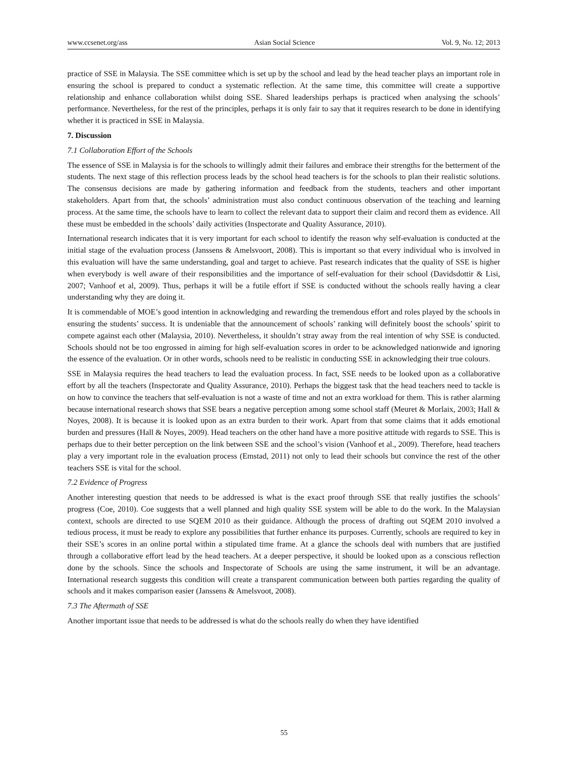www.ccsenet.org/ass Asian Social Science Vol. 9, No. 12; 2013
practice of SSE in Malaysia. The SSE committee which is set up by the school and lead by the head teacher plays an important role in ensuring the school is prepared to conduct a systematic reflection. At the same time, this committee will create a supportive relationship and enhance collaboration whilst doing SSE. Shared leaderships perhaps is practiced when analysing the schools’ performance. Nevertheless, for the rest of the principles, perhaps it is only fair to say that it requires research to be done in identifying whether it is practiced in SSE in Malaysia.
7. Discussion
7.1 Collaboration Effort of the Schools
The essence of SSE in Malaysia is for the schools to willingly admit their failures and embrace their strengths for the betterment of the students. The next stage of this reflection process leads by the school head teachers is for the schools to plan their realistic solutions. The consensus decisions are made by gathering information and feedback from the students, teachers and other important stakeholders. Apart from that, the schools’ administration must also conduct continuous observation of the teaching and learning process. At the same time, the schools have to learn to collect the relevant data to support their claim and record them as evidence. All these must be embedded in the schools’ daily activities (Inspectorate and Quality Assurance, 2010).
International research indicates that it is very important for each school to identify the reason why self-evaluation is conducted at the initial stage of the evaluation process (Janssens & Amelsvoort, 2008). This is important so that every individual who is involved in this evaluation will have the same understanding, goal and target to achieve. Past research indicates that the quality of SSE is higher when everybody is well aware of their responsibilities and the importance of self-evaluation for their school (Davidsdottir & Lisi, 2007; Vanhoof et al, 2009). Thus, perhaps it will be a futile effort if SSE is conducted without the schools really having a clear understanding why they are doing it.
It is commendable of MOE’s good intention in acknowledging and rewarding the tremendous effort and roles played by the schools in ensuring the students’ success. It is undeniable that the announcement of schools’ ranking will definitely boost the schools’ spirit to compete against each other (Malaysia, 2010). Nevertheless, it shouldn’t stray away from the real intention of why SSE is conducted. Schools should not be too engrossed in aiming for high self-evaluation scores in order to be acknowledged nationwide and ignoring the essence of the evaluation. Or in other words, schools need to be realistic in conducting SSE in acknowledging their true colours.
SSE in Malaysia requires the head teachers to lead the evaluation process. In fact, SSE needs to be looked upon as a collaborative effort by all the teachers (Inspectorate and Quality Assurance, 2010). Perhaps the biggest task that the head teachers need to tackle is on how to convince the teachers that self-evaluation is not a waste of time and not an extra workload for them. This is rather alarming because international research shows that SSE bears a negative perception among some school staff (Meuret & Morlaix, 2003; Hall & Noyes, 2008). It is because it is looked upon as an extra burden to their work. Apart from that some claims that it adds emotional burden and pressures (Hall & Noyes, 2009). Head teachers on the other hand have a more positive attitude with regards to SSE. This is perhaps due to their better perception on the link between SSE and the school’s vision (Vanhoof et al., 2009). Therefore, head teachers play a very important role in the evaluation process (Emstad, 2011) not only to lead their schools but convince the rest of the other teachers SSE is vital for the school.
7.2 Evidence of Progress
Another interesting question that needs to be addressed is what is the exact proof through SSE that really justifies the schools’ progress (Coe, 2010). Coe suggests that a well planned and high quality SSE system will be able to do the work. In the Malaysian context, schools are directed to use SQEM 2010 as their guidance. Although the process of drafting out SQEM 2010 involved a tedious process, it must be ready to explore any possibilities that further enhance its purposes. Currently, schools are required to key in their SSE’s scores in an online portal within a stipulated time frame. At a glance the schools deal with numbers that are justified through a collaborative effort lead by the head teachers. At a deeper perspective, it should be looked upon as a conscious reflection done by the schools. Since the schools and Inspectorate of Schools are using the same instrument, it will be an advantage. International research suggests this condition will create a transparent communication between both parties regarding the quality of schools and it makes comparison easier (Janssens & Amelsvoot, 2008).
7.3 The Aftermath of SSE
Another important issue that needs to be addressed is what do the schools really do when they have identified
55